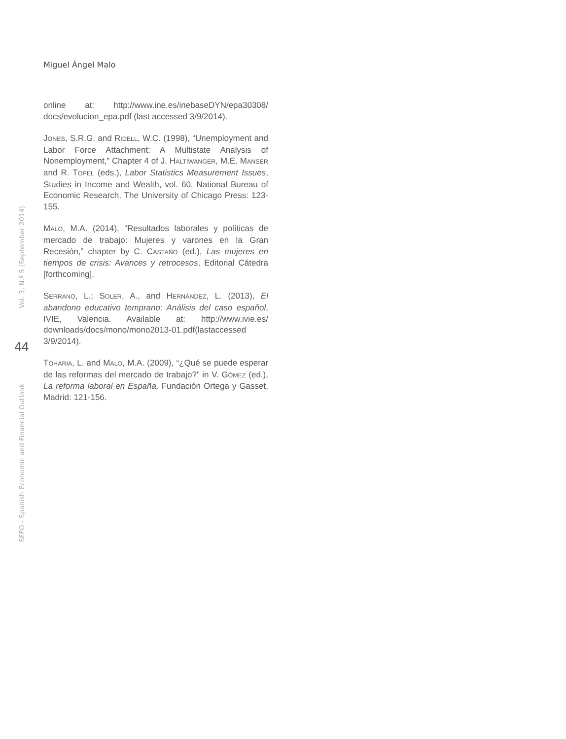Miguel Ángel Malo
online at: http://www.ine.es/inebaseDYN/epa30308/ docs/evolucion_epa.pdf (last accessed 3/9/2014).
JONES, S.R.G. and RIDELL, W.C. (1998), “Unemployment and Labor Force Attachment: A Multistate Analysis of Nonemployment,” Chapter 4 of J. HALTIWANGER, M.E. MANSER and R. TOPEL (eds.), Labor Statistics Measurement Issues, Studies in Income and Wealth, vol. 60, National Bureau of Economic Research, The University of Chicago Press: 123-155.
MALO, M.A. (2014), “Resultados laborales y políticas de mercado de trabajo: Mujeres y varones en la Gran Recesión,” chapter by C. CASTAÑO (ed.), Las mujeres en tiempos de crisis: Avances y retrocesos, Editorial Cátedra [forthcoming].
SERRANO, L.; SOLER, A., and HERNÁNDEZ, L. (2013), El abandono educativo temprano: Análisis del caso español, IVIE, Valencia. Available at: http://www.ivie.es/ downloads/docs/mono/mono2013-01.pdf(lastaccessed 3/9/2014).
TOHARIA, L. and MALO, M.A. (2009), “¿Qué se puede esperar de las reformas del mercado de trabajo?” in V. GÓMEZ (ed.), La reforma laboral en España, Fundación Ortega y Gasset, Madrid: 121-156.
Vol. 3, N.º 5 (September 2014)
44
SEFO - Spanish Economic and Financial Outlook